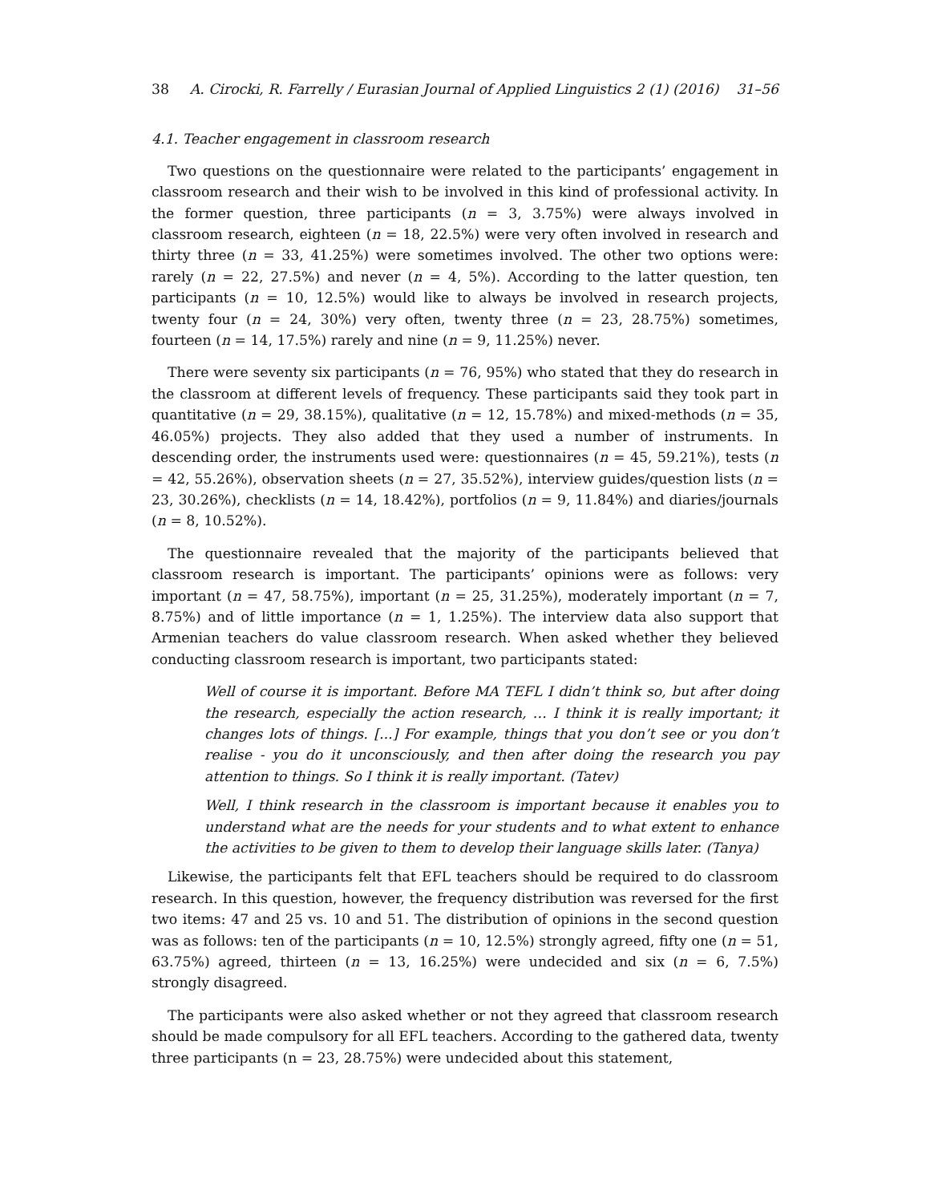38 A. Cirocki, R. Farrelly / Eurasian Journal of Applied Linguistics 2 (1) (2016) 31–56
4.1. Teacher engagement in classroom research
Two questions on the questionnaire were related to the participants’ engagement in classroom research and their wish to be involved in this kind of professional activity. In the former question, three participants (n = 3, 3.75%) were always involved in classroom research, eighteen (n = 18, 22.5%) were very often involved in research and thirty three (n = 33, 41.25%) were sometimes involved. The other two options were: rarely (n = 22, 27.5%) and never (n = 4, 5%). According to the latter question, ten participants (n = 10, 12.5%) would like to always be involved in research projects, twenty four (n = 24, 30%) very often, twenty three (n = 23, 28.75%) sometimes, fourteen (n = 14, 17.5%) rarely and nine (n = 9, 11.25%) never.
There were seventy six participants (n = 76, 95%) who stated that they do research in the classroom at different levels of frequency. These participants said they took part in quantitative (n = 29, 38.15%), qualitative (n = 12, 15.78%) and mixed-methods (n = 35, 46.05%) projects. They also added that they used a number of instruments. In descending order, the instruments used were: questionnaires (n = 45, 59.21%), tests (n = 42, 55.26%), observation sheets (n = 27, 35.52%), interview guides/question lists (n = 23, 30.26%), checklists (n = 14, 18.42%), portfolios (n = 9, 11.84%) and diaries/journals (n = 8, 10.52%).
The questionnaire revealed that the majority of the participants believed that classroom research is important. The participants’ opinions were as follows: very important (n = 47, 58.75%), important (n = 25, 31.25%), moderately important (n = 7, 8.75%) and of little importance (n = 1, 1.25%). The interview data also support that Armenian teachers do value classroom research. When asked whether they believed conducting classroom research is important, two participants stated:
Well of course it is important. Before MA TEFL I didn’t think so, but after doing the research, especially the action research, … I think it is really important; it changes lots of things. [...] For example, things that you don’t see or you don’t realise - you do it unconsciously, and then after doing the research you pay attention to things. So I think it is really important. (Tatev)
Well, I think research in the classroom is important because it enables you to understand what are the needs for your students and to what extent to enhance the activities to be given to them to develop their language skills later. (Tanya)
Likewise, the participants felt that EFL teachers should be required to do classroom research. In this question, however, the frequency distribution was reversed for the first two items: 47 and 25 vs. 10 and 51. The distribution of opinions in the second question was as follows: ten of the participants (n = 10, 12.5%) strongly agreed, fifty one (n = 51, 63.75%) agreed, thirteen (n = 13, 16.25%) were undecided and six (n = 6, 7.5%) strongly disagreed.
The participants were also asked whether or not they agreed that classroom research should be made compulsory for all EFL teachers. According to the gathered data, twenty three participants (n = 23, 28.75%) were undecided about this statement,